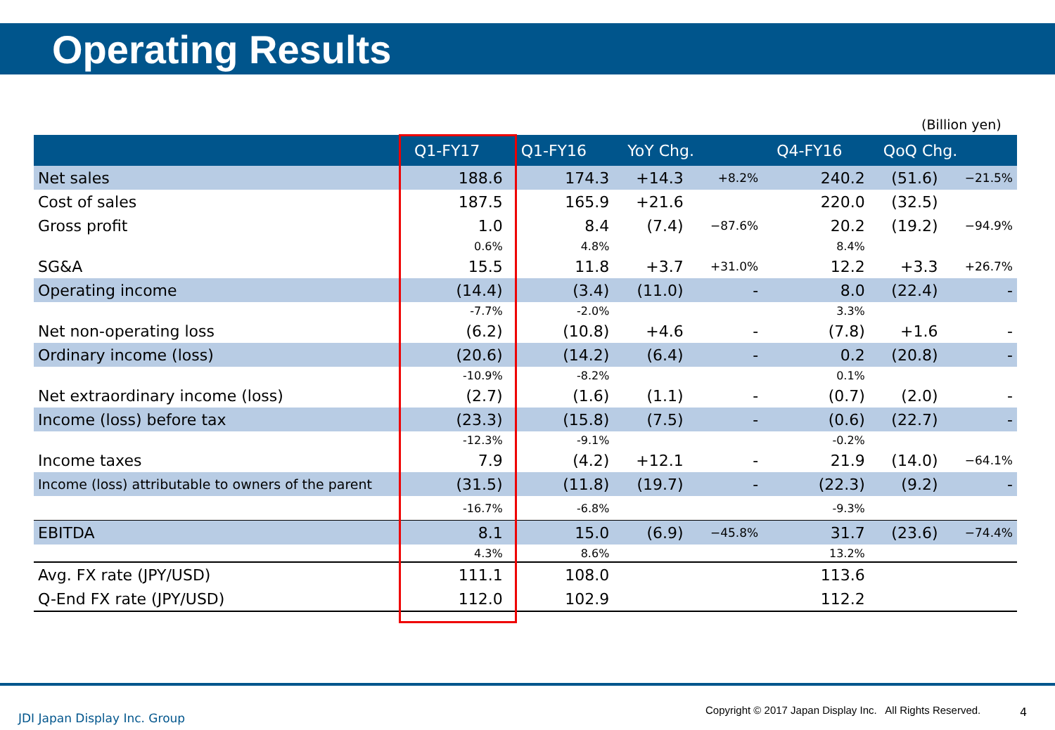Operating Results
(Billion yen)
| | Q1-FY17 | Q1-FY16 | YoY Chg. | | Q4-FY16 | QoQ Chg. | |
| --- | --- | --- | --- | --- | --- | --- | --- |
| Net sales | 188.6 | 174.3 | +14.3 | +8.2% | 240.2 | (51.6) | −21.5% |
| Cost of sales | 187.5 | 165.9 | +21.6 | | 220.0 | (32.5) | |
| Gross profit | 1.0 | 8.4 | (7.4) | −87.6% | 20.2 | (19.2) | −94.9% |
| | 0.6% | 4.8% | | | 8.4% | | |
| SG&A | 15.5 | 11.8 | +3.7 | +31.0% | 12.2 | +3.3 | +26.7% |
| Operating income | (14.4) | (3.4) | (11.0) | - | 8.0 | (22.4) | - |
| | -7.7% | -2.0% | | | 3.3% | | |
| Net non-operating loss | (6.2) | (10.8) | +4.6 | - | (7.8) | +1.6 | - |
| Ordinary income (loss) | (20.6) | (14.2) | (6.4) | - | 0.2 | (20.8) | - |
| | -10.9% | -8.2% | | | 0.1% | | |
| Net extraordinary income (loss) | (2.7) | (1.6) | (1.1) | - | (0.7) | (2.0) | - |
| Income (loss) before tax | (23.3) | (15.8) | (7.5) | - | (0.6) | (22.7) | - |
| | -12.3% | -9.1% | | | -0.2% | | |
| Income taxes | 7.9 | (4.2) | +12.1 | - | 21.9 | (14.0) | −64.1% |
| Income (loss) attributable to owners of the parent | (31.5) | (11.8) | (19.7) | - | (22.3) | (9.2) | - |
| | -16.7% | -6.8% | | | -9.3% | | |
| EBITDA | 8.1 | 15.0 | (6.9) | −45.8% | 31.7 | (23.6) | −74.4% |
| | 4.3% | 8.6% | | | 13.2% | | |
| Avg. FX rate (JPY/USD) | 111.1 | 108.0 | | | 113.6 | | |
| Q-End FX rate (JPY/USD) | 112.0 | 102.9 | | | 112.2 | | |
JDI Japan Display Inc. Group
Copyright © 2017 Japan Display Inc. All Rights Reserved.
4